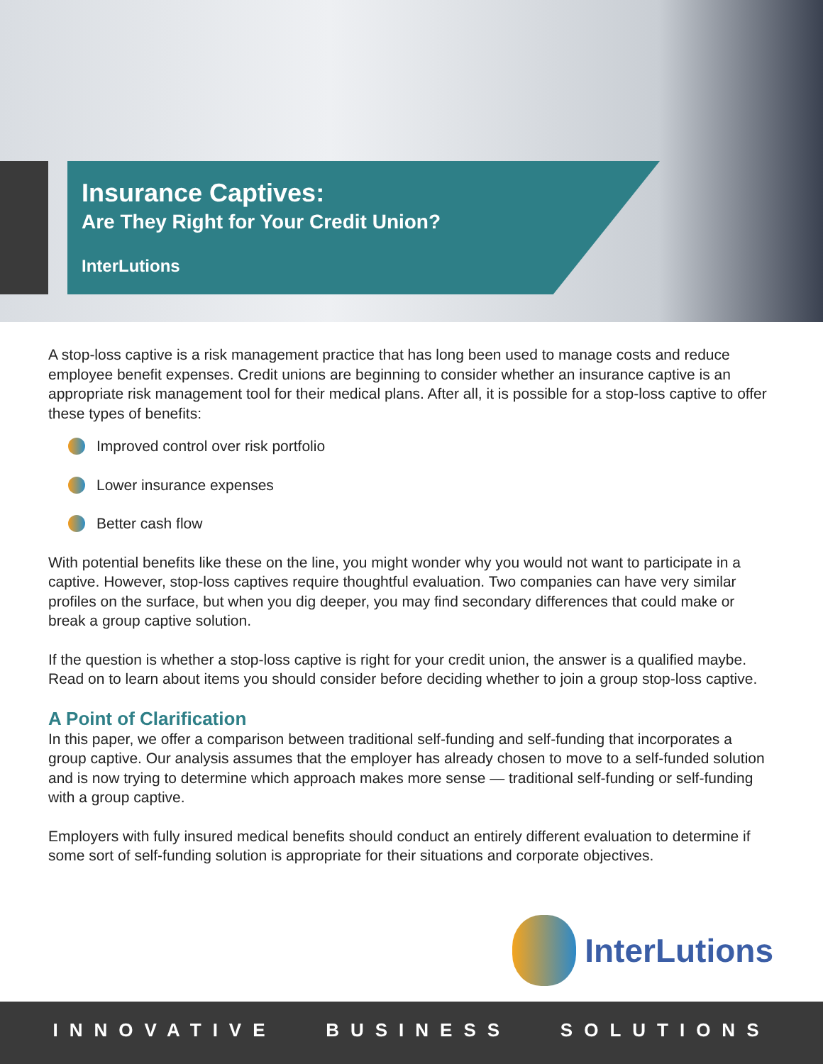Insurance Captives:
Are They Right for Your Credit Union?
InterLutions
A stop-loss captive is a risk management practice that has long been used to manage costs and reduce employee benefit expenses. Credit unions are beginning to consider whether an insurance captive is an appropriate risk management tool for their medical plans. After all, it is possible for a stop-loss captive to offer these types of benefits:
Improved control over risk portfolio
Lower insurance expenses
Better cash flow
With potential benefits like these on the line, you might wonder why you would not want to participate in a captive. However, stop-loss captives require thoughtful evaluation. Two companies can have very similar profiles on the surface, but when you dig deeper, you may find secondary differences that could make or break a group captive solution.
If the question is whether a stop-loss captive is right for your credit union, the answer is a qualified maybe. Read on to learn about items you should consider before deciding whether to join a group stop-loss captive.
A Point of Clarification
In this paper, we offer a comparison between traditional self-funding and self-funding that incorporates a group captive. Our analysis assumes that the employer has already chosen to move to a self-funded solution and is now trying to determine which approach makes more sense — traditional self-funding or self-funding with a group captive.
Employers with fully insured medical benefits should conduct an entirely different evaluation to determine if some sort of self-funding solution is appropriate for their situations and corporate objectives.
InterLutions
INNOVATIVE BUSINESS SOLUTIONS